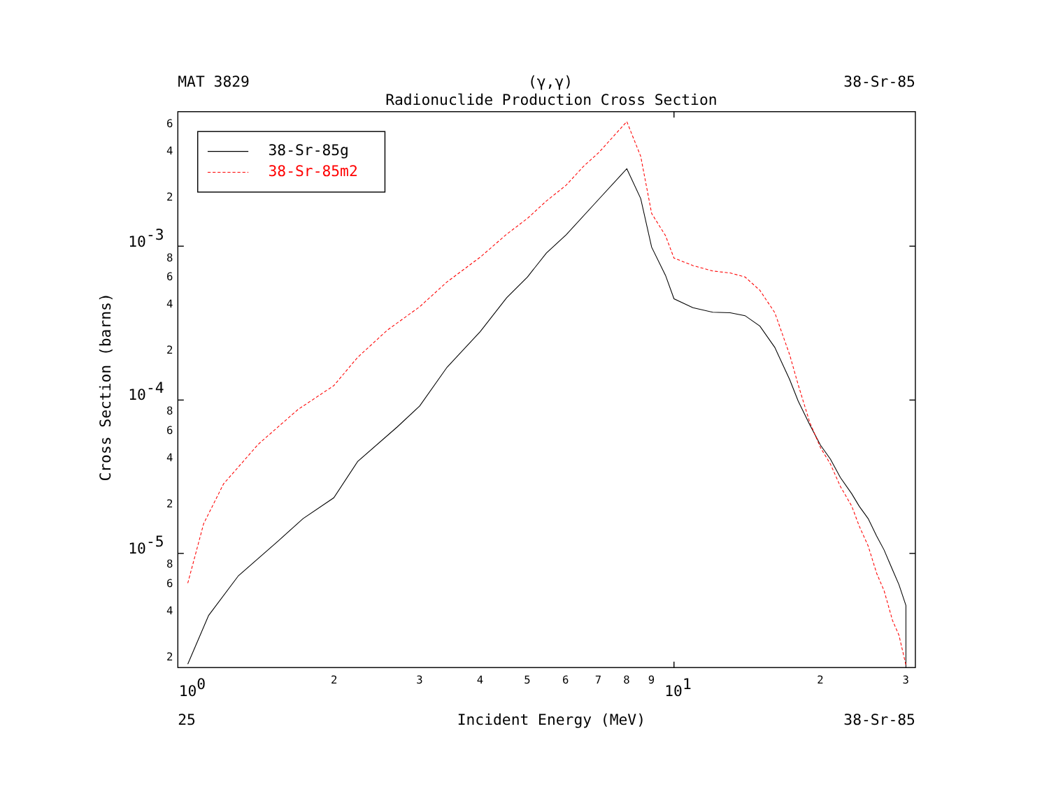MAT 3829
(γ,γ)
38-Sr-85
Radionuclide Production Cross Section
6
4
2
8
6
4
2
8
6
4
2
8
6
4
2
10-3
10-4
10-5
Cross Section (barns)
2
3
4
5
6
7
8
9
2
3
100
101
25
Incident Energy (MeV)
38-Sr-85
38-Sr-85g
38-Sr-85m2